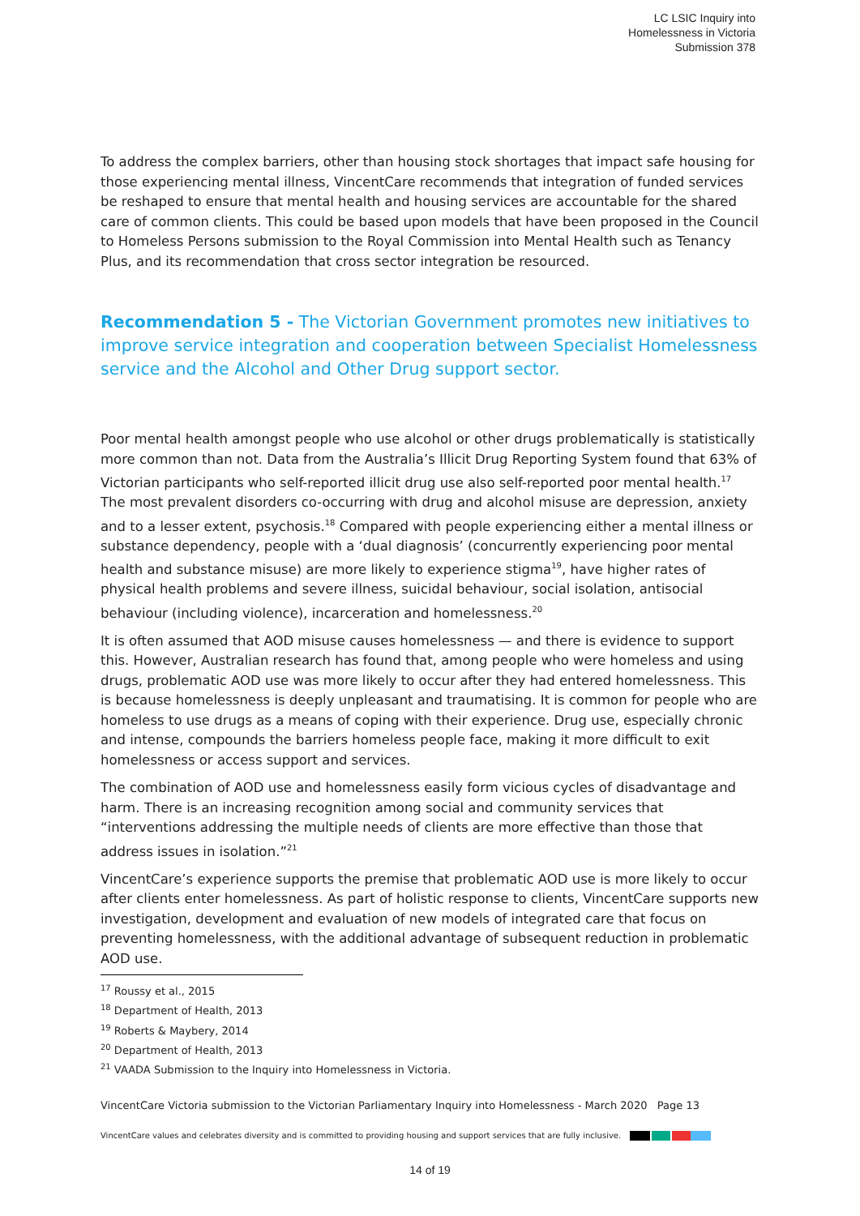LC LSIC Inquiry into
Homelessness in Victoria
Submission 378
To address the complex barriers, other than housing stock shortages that impact safe housing for those experiencing mental illness, VincentCare recommends that integration of funded services be reshaped to ensure that mental health and housing services are accountable for the shared care of common clients. This could be based upon models that have been proposed in the Council to Homeless Persons submission to the Royal Commission into Mental Health such as Tenancy Plus, and its recommendation that cross sector integration be resourced.
Recommendation 5 - The Victorian Government promotes new initiatives to improve service integration and cooperation between Specialist Homelessness service and the Alcohol and Other Drug support sector.
Poor mental health amongst people who use alcohol or other drugs problematically is statistically more common than not. Data from the Australia’s Illicit Drug Reporting System found that 63% of Victorian participants who self-reported illicit drug use also self-reported poor mental health.<sup>17</sup> The most prevalent disorders co-occurring with drug and alcohol misuse are depression, anxiety and to a lesser extent, psychosis.<sup>18</sup> Compared with people experiencing either a mental illness or substance dependency, people with a ‘dual diagnosis’ (concurrently experiencing poor mental health and substance misuse) are more likely to experience stigma<sup>19</sup>, have higher rates of physical health problems and severe illness, suicidal behaviour, social isolation, antisocial behaviour (including violence), incarceration and homelessness.<sup>20</sup>
It is often assumed that AOD misuse causes homelessness — and there is evidence to support this. However, Australian research has found that, among people who were homeless and using drugs, problematic AOD use was more likely to occur after they had entered homelessness. This is because homelessness is deeply unpleasant and traumatising. It is common for people who are homeless to use drugs as a means of coping with their experience. Drug use, especially chronic and intense, compounds the barriers homeless people face, making it more difficult to exit homelessness or access support and services.
The combination of AOD use and homelessness easily form vicious cycles of disadvantage and harm. There is an increasing recognition among social and community services that “interventions addressing the multiple needs of clients are more effective than those that address issues in isolation.”<sup>21</sup>
VincentCare’s experience supports the premise that problematic AOD use is more likely to occur after clients enter homelessness. As part of holistic response to clients, VincentCare supports new investigation, development and evaluation of new models of integrated care that focus on preventing homelessness, with the additional advantage of subsequent reduction in problematic AOD use.
<sup>17</sup> Roussy et al., 2015
<sup>18</sup> Department of Health, 2013
<sup>19</sup> Roberts & Maybery, 2014
<sup>20</sup> Department of Health, 2013
<sup>21</sup> VAADA Submission to the Inquiry into Homelessness in Victoria.
VincentCare Victoria submission to the Victorian Parliamentary Inquiry into Homelessness - March 2020 Page 13
VincentCare values and celebrates diversity and is committed to providing housing and support services that are fully inclusive.
14 of 19